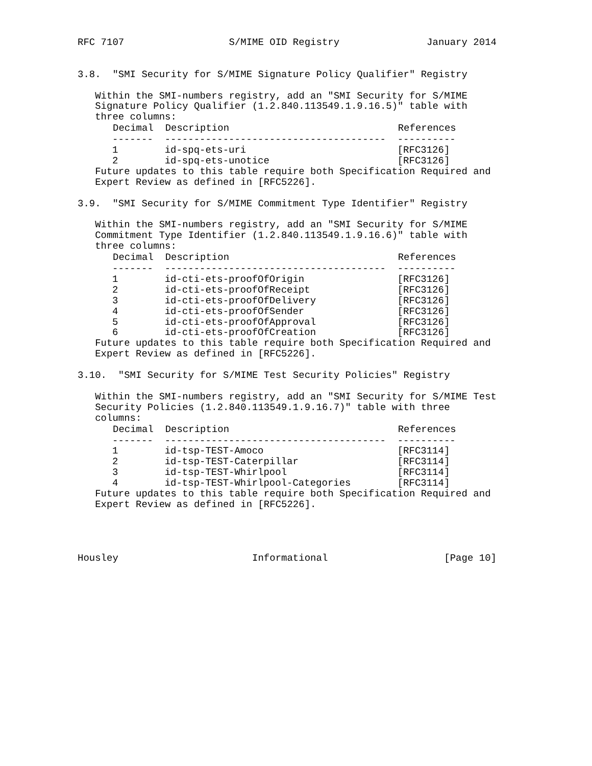RFC 7107                  S/MIME OID Registry               January 2014


3.8.  "SMI Security for S/MIME Signature Policy Qualifier" Registry

   Within the SMI-numbers registry, add an "SMI Security for S/MIME
   Signature Policy Qualifier (1.2.840.113549.1.9.16.5)" table with
   three columns:
| Decimal | Description | References |
| --- | --- | --- |
| ------- | -------------------------------------- | ---------- |
| 1 | id-spq-ets-uri | [RFC3126] |
| 2 | id-spq-ets-unotice | [RFC3126] |
   Future updates to this table require both Specification Required and
   Expert Review as defined in [RFC5226].

3.9.  "SMI Security for S/MIME Commitment Type Identifier" Registry

   Within the SMI-numbers registry, add an "SMI Security for S/MIME
   Commitment Type Identifier (1.2.840.113549.1.9.16.6)" table with
   three columns:
| Decimal | Description | References |
| --- | --- | --- |
| ------- | -------------------------------------- | ---------- |
| 1 | id-cti-ets-proofOfOrigin | [RFC3126] |
| 2 | id-cti-ets-proofOfReceipt | [RFC3126] |
| 3 | id-cti-ets-proofOfDelivery | [RFC3126] |
| 4 | id-cti-ets-proofOfSender | [RFC3126] |
| 5 | id-cti-ets-proofOfApproval | [RFC3126] |
| 6 | id-cti-ets-proofOfCreation | [RFC3126] |
   Future updates to this table require both Specification Required and
   Expert Review as defined in [RFC5226].

3.10.  "SMI Security for S/MIME Test Security Policies" Registry

   Within the SMI-numbers registry, add an "SMI Security for S/MIME Test
   Security Policies (1.2.840.113549.1.9.16.7)" table with three
   columns:
| Decimal | Description | References |
| --- | --- | --- |
| ------- | -------------------------------------- | ---------- |
| 1 | id-tsp-TEST-Amoco | [RFC3114] |
| 2 | id-tsp-TEST-Caterpillar | [RFC3114] |
| 3 | id-tsp-TEST-Whirlpool | [RFC3114] |
| 4 | id-tsp-TEST-Whirlpool-Categories | [RFC3114] |
   Future updates to this table require both Specification Required and
   Expert Review as defined in [RFC5226].




Housley                       Informational                    [Page 10]